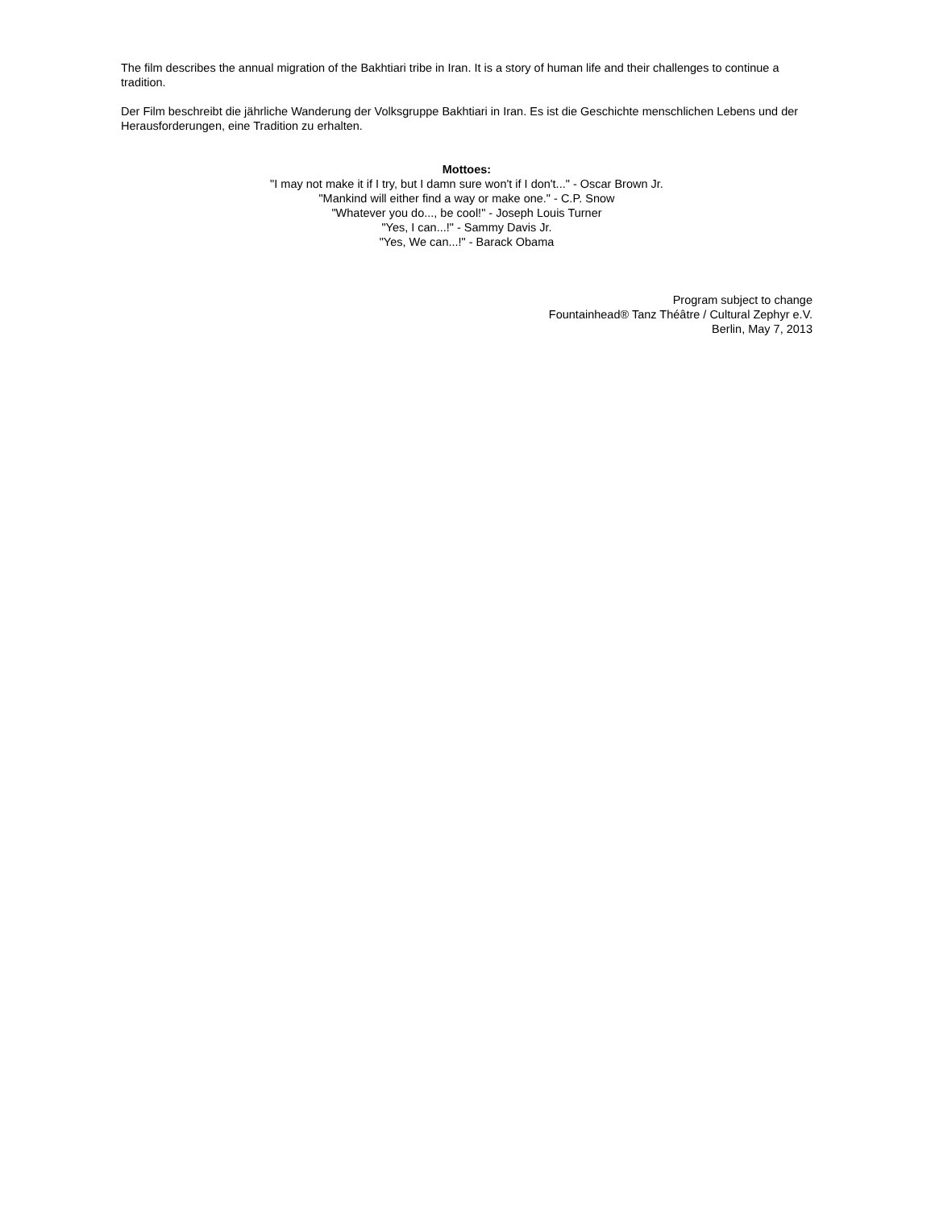The film describes the annual migration of the Bakhtiari tribe in Iran. It is a story of human life and their challenges to continue a tradition.
Der Film beschreibt die jährliche Wanderung der Volksgruppe Bakhtiari in Iran. Es ist die Geschichte menschlichen Lebens und der Herausforderungen, eine Tradition zu erhalten.
Mottoes:
"I may not make it if I try, but I damn sure won't if I don't..." - Oscar Brown Jr.
"Mankind will either find a way or make one." - C.P. Snow
"Whatever you do..., be cool!" - Joseph Louis Turner
"Yes, I can...!" - Sammy Davis Jr.
"Yes, We can...!" - Barack Obama
Program subject to change
Fountainhead® Tanz Théâtre / Cultural Zephyr e.V.
Berlin, May 7, 2013